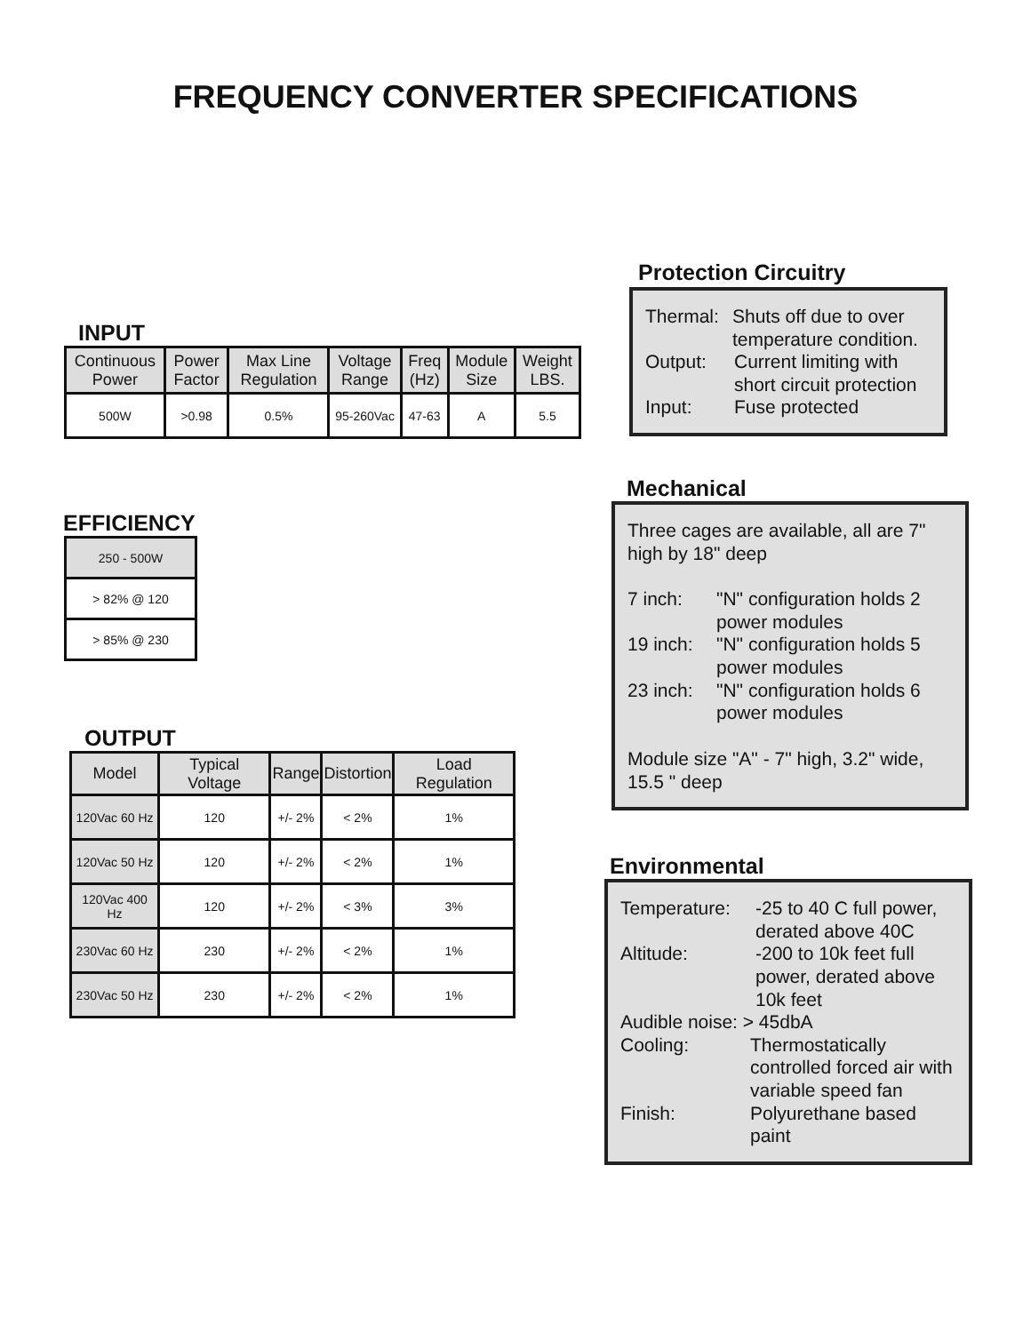FREQUENCY CONVERTER SPECIFICATIONS
INPUT
| Continuous Power | Power Factor | Max Line Regulation | Voltage Range | Freq (Hz) | Module Size | Weight LBS. |
| --- | --- | --- | --- | --- | --- | --- |
| 500W | >0.98 | 0.5% | 95-260Vac | 47-63 | A | 5.5 |
EFFICIENCY
| 250 - 500W |
| > 82% @ 120 |
| > 85% @ 230 |
OUTPUT
| Model | Typical Voltage | Range | Distortion | Load Regulation |
| --- | --- | --- | --- | --- |
| 120Vac 60 Hz | 120 | +/- 2% | < 2% | 1% |
| 120Vac 50 Hz | 120 | +/- 2% | < 2% | 1% |
| 120Vac 400 Hz | 120 | +/- 2% | < 3% | 3% |
| 230Vac 60 Hz | 230 | +/- 2% | < 2% | 1% |
| 230Vac 50 Hz | 230 | +/- 2% | < 2% | 1% |
Protection Circuitry
Thermal: Shuts off due to over temperature condition.
Output: Current limiting with short circuit protection
Input: Fuse protected
Mechanical
Three cages are available, all are 7" high by 18" deep
7 inch: "N" configuration holds 2 power modules
19 inch: "N" configuration holds 5 power modules
23 inch: "N" configuration holds 6 power modules
Module size "A" - 7" high, 3.2" wide, 15.5 " deep
Environmental
Temperature: -25 to 40 C full power, derated above 40C
Altitude: -200 to 10k feet full power, derated above 10k feet
Audible noise: > 45dbA
Cooling: Thermostatically controlled forced air with variable speed fan
Finish: Polyurethane based paint